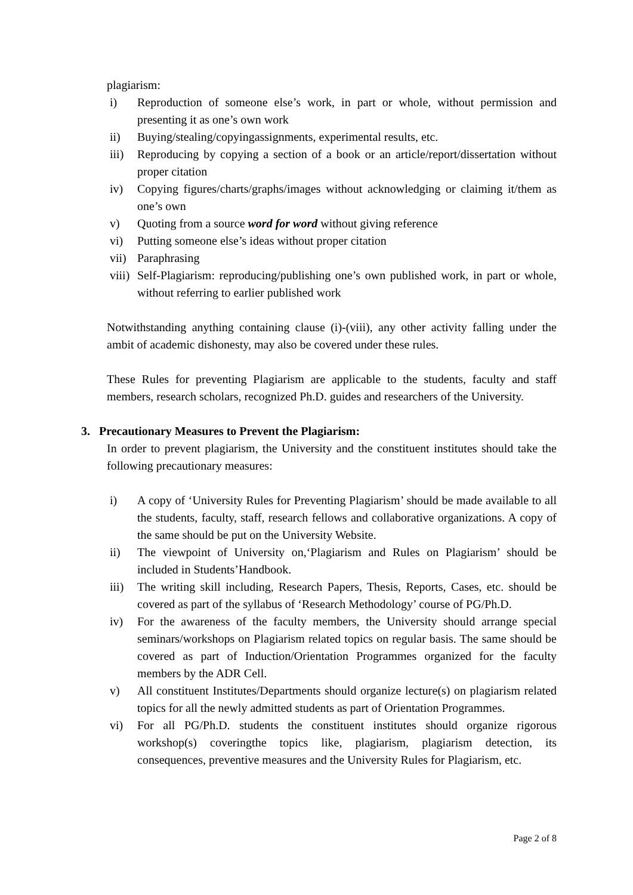plagiarism:
i) Reproduction of someone else’s work, in part or whole, without permission and presenting it as one’s own work
ii) Buying/stealing/copyingassignments, experimental results, etc.
iii) Reproducing by copying a section of a book or an article/report/dissertation without proper citation
iv) Copying figures/charts/graphs/images without acknowledging or claiming it/them as one’s own
v) Quoting from a source word for word without giving reference
vi) Putting someone else’s ideas without proper citation
vii) Paraphrasing
viii) Self-Plagiarism: reproducing/publishing one’s own published work, in part or whole, without referring to earlier published work
Notwithstanding anything containing clause (i)-(viii), any other activity falling under the ambit of academic dishonesty, may also be covered under these rules.
These Rules for preventing Plagiarism are applicable to the students, faculty and staff members, research scholars, recognized Ph.D. guides and researchers of the University.
3. Precautionary Measures to Prevent the Plagiarism:
In order to prevent plagiarism, the University and the constituent institutes should take the following precautionary measures:
i) A copy of ‘University Rules for Preventing Plagiarism’ should be made available to all the students, faculty, staff, research fellows and collaborative organizations. A copy of the same should be put on the University Website.
ii) The viewpoint of University on,‘Plagiarism and Rules on Plagiarism’ should be included in Students’Handbook.
iii) The writing skill including, Research Papers, Thesis, Reports, Cases, etc. should be covered as part of the syllabus of ‘Research Methodology’ course of PG/Ph.D.
iv) For the awareness of the faculty members, the University should arrange special seminars/workshops on Plagiarism related topics on regular basis. The same should be covered as part of Induction/Orientation Programmes organized for the faculty members by the ADR Cell.
v) All constituent Institutes/Departments should organize lecture(s) on plagiarism related topics for all the newly admitted students as part of Orientation Programmes.
vi) For all PG/Ph.D. students the constituent institutes should organize rigorous workshop(s) coveringthe topics like, plagiarism, plagiarism detection, its consequences, preventive measures and the University Rules for Plagiarism, etc.
Page 2 of 8